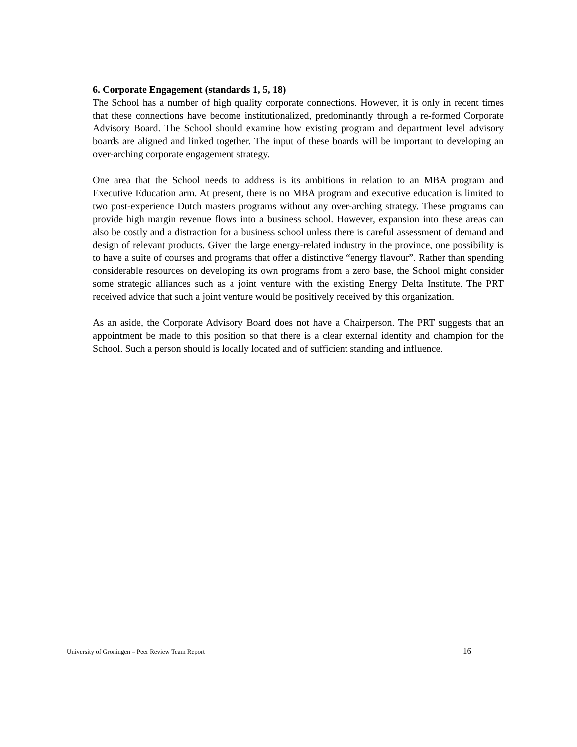6. Corporate Engagement (standards 1, 5, 18)
The School has a number of high quality corporate connections. However, it is only in recent times that these connections have become institutionalized, predominantly through a re-formed Corporate Advisory Board. The School should examine how existing program and department level advisory boards are aligned and linked together. The input of these boards will be important to developing an over-arching corporate engagement strategy.
One area that the School needs to address is its ambitions in relation to an MBA program and Executive Education arm. At present, there is no MBA program and executive education is limited to two post-experience Dutch masters programs without any over-arching strategy. These programs can provide high margin revenue flows into a business school. However, expansion into these areas can also be costly and a distraction for a business school unless there is careful assessment of demand and design of relevant products. Given the large energy-related industry in the province, one possibility is to have a suite of courses and programs that offer a distinctive “energy flavour”. Rather than spending considerable resources on developing its own programs from a zero base, the School might consider some strategic alliances such as a joint venture with the existing Energy Delta Institute. The PRT received advice that such a joint venture would be positively received by this organization.
As an aside, the Corporate Advisory Board does not have a Chairperson. The PRT suggests that an appointment be made to this position so that there is a clear external identity and champion for the School. Such a person should is locally located and of sufficient standing and influence.
University of Groningen – Peer Review Team Report 16